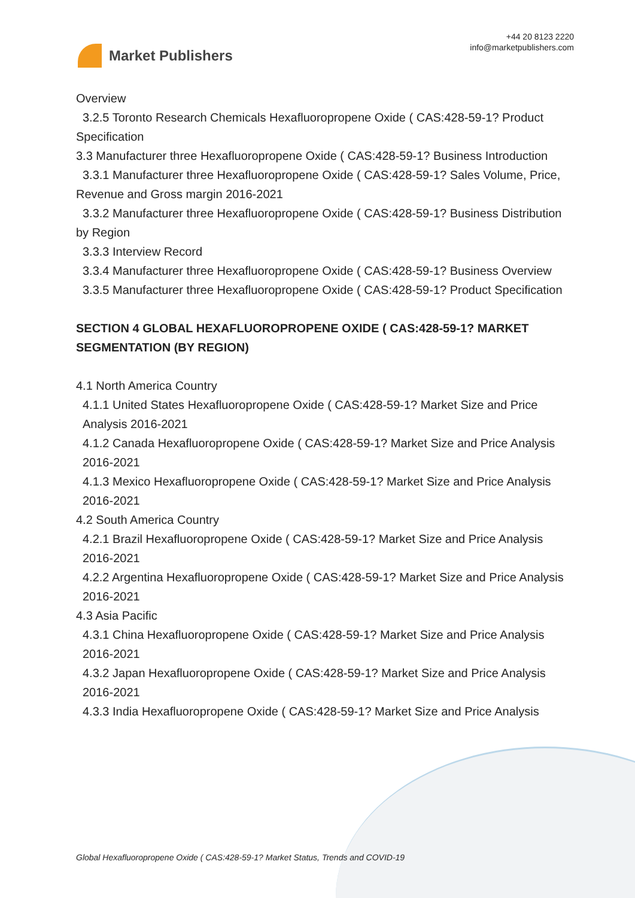Market Publishers
+44 20 8123 2220
info@marketpublishers.com
Overview
3.2.5 Toronto Research Chemicals Hexafluoropropene Oxide ( CAS:428-59-1? Product
Specification
3.3 Manufacturer three Hexafluoropropene Oxide ( CAS:428-59-1? Business Introduction
3.3.1 Manufacturer three Hexafluoropropene Oxide ( CAS:428-59-1? Sales Volume, Price,
Revenue and Gross margin 2016-2021
3.3.2 Manufacturer three Hexafluoropropene Oxide ( CAS:428-59-1? Business Distribution
by Region
3.3.3 Interview Record
3.3.4 Manufacturer three Hexafluoropropene Oxide ( CAS:428-59-1? Business Overview
3.3.5 Manufacturer three Hexafluoropropene Oxide ( CAS:428-59-1? Product Specification
SECTION 4 GLOBAL HEXAFLUOROPROPENE OXIDE ( CAS:428-59-1? MARKET SEGMENTATION (BY REGION)
4.1 North America Country
4.1.1 United States Hexafluoropropene Oxide ( CAS:428-59-1? Market Size and Price Analysis 2016-2021
4.1.2 Canada Hexafluoropropene Oxide ( CAS:428-59-1? Market Size and Price Analysis 2016-2021
4.1.3 Mexico Hexafluoropropene Oxide ( CAS:428-59-1? Market Size and Price Analysis 2016-2021
4.2 South America Country
4.2.1 Brazil Hexafluoropropene Oxide ( CAS:428-59-1? Market Size and Price Analysis 2016-2021
4.2.2 Argentina Hexafluoropropene Oxide ( CAS:428-59-1? Market Size and Price Analysis 2016-2021
4.3 Asia Pacific
4.3.1 China Hexafluoropropene Oxide ( CAS:428-59-1? Market Size and Price Analysis 2016-2021
4.3.2 Japan Hexafluoropropene Oxide ( CAS:428-59-1? Market Size and Price Analysis 2016-2021
4.3.3 India Hexafluoropropene Oxide ( CAS:428-59-1? Market Size and Price Analysis
Global Hexafluoropropene Oxide ( CAS:428-59-1? Market Status, Trends and COVID-19